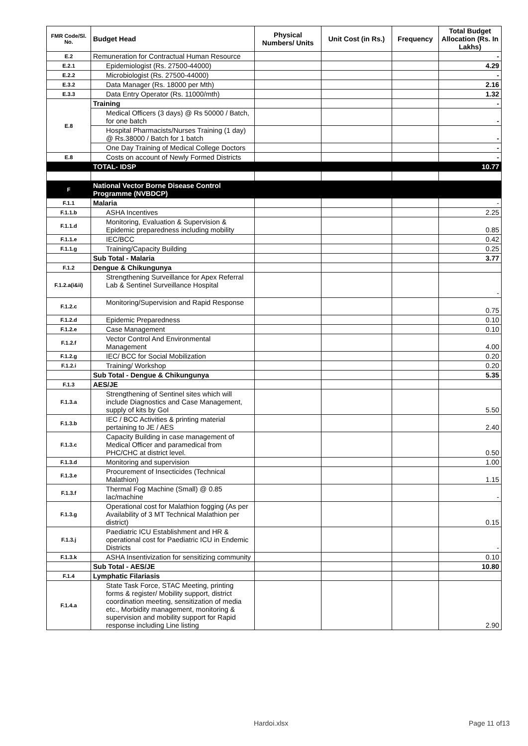| FMR Code/Sl. No. | Budget Head | Physical Numbers/ Units | Unit Cost (in Rs.) | Frequency | Total Budget Allocation (Rs. In Lakhs) |
| --- | --- | --- | --- | --- | --- |
| E.2 | Remuneration for Contractual Human Resource | | | | - |
| E.2.1 | Epidemiologist (Rs. 27500-44000) | | | | 4.29 |
| E.2.2 | Microbiologist (Rs. 27500-44000) | | | | - |
| E.3.2 | Data Manager (Rs. 18000 per Mth) | | | | 2.16 |
| E.3.3 | Data Entry Operator (Rs. 11000/mth) | | | | 1.32 |
| E.8 | Training | | | | - |
| | Medical Officers (3 days) @ Rs 50000 / Batch, for one batch | | | | - |
| | Hospital Pharmacists/Nurses Training (1 day) @ Rs.38000 / Batch for 1 batch | | | | - |
| | One Day Training of Medical College Doctors | | | | - |
| E.8 | Costs on account of Newly Formed Districts | | | | - |
| | TOTAL- IDSP | | | | 10.77 |
| F | National Vector Borne Disease Control Programme (NVBDCP) | | | | |
| F.1.1 | Malaria | | | | - |
| F.1.1.b | ASHA Incentives | | | | 2.25 |
| F.1.1.d | Monitoring, Evaluation & Supervision & Epidemic preparedness including mobility | | | | 0.85 |
| F.1.1.e | IEC/BCC | | | | 0.42 |
| F.1.1.g | Training/Capacity Building | | | | 0.25 |
| | Sub Total - Malaria | | | | 3.77 |
| F.1.2 | Dengue & Chikungunya | | | | |
| F.1.2.a(i&ii) | Strengthening Surveillance for Apex Referral Lab & Sentinel Surveillance Hospital | | | | - |
| F.1.2.c | Monitoring/Supervision and Rapid Response | | | | 0.75 |
| F.1.2.d | Epidemic Preparedness | | | | 0.10 |
| F.1.2.e | Case Management | | | | 0.10 |
| F.1.2.f | Vector Control And Environmental Management | | | | 4.00 |
| F.1.2.g | IEC/ BCC for Social Mobilization | | | | 0.20 |
| F.1.2.i | Training/ Workshop | | | | 0.20 |
| | Sub Total - Dengue & Chikungunya | | | | 5.35 |
| F.1.3 | AES/JE | | | | |
| F.1.3.a | Strengthening of Sentinel sites which will include Diagnostics and Case Management, supply of kits by GoI | | | | 5.50 |
| F.1.3.b | IEC / BCC Activities & printing material pertaining to JE / AES | | | | 2.40 |
| F.1.3.c | Capacity Building in case management of Medical Officer and paramedical from PHC/CHC at district level. | | | | 0.50 |
| F.1.3.d | Monitoring and supervision | | | | 1.00 |
| F.1.3.e | Procurement of Insecticides (Technical Malathion) | | | | 1.15 |
| F.1.3.f | Thermal Fog Machine (Small) @ 0.85 lac/machine | | | | - |
| F.1.3.g | Operational cost for Malathion fogging (As per Availability of 3 MT Technical Malathion per district) | | | | 0.15 |
| F.1.3.j | Paediatric ICU Establishment and HR & operational cost for Paediatric ICU in Endemic Districts | | | | - |
| F.1.3.k | ASHA Insentivization for sensitizing community | | | | 0.10 |
| | Sub Total - AES/JE | | | | 10.80 |
| F.1.4 | Lymphatic Filariasis | | | | |
| F.1.4.a | State Task Force, STAC Meeting, printing forms & register/ Mobility support, district coordination meeting, sensitization of media etc., Morbidity management, monitoring & supervision and mobility support for Rapid response including Line listing | | | | 2.90 |
Hardoi.xlsx Page 11 of13